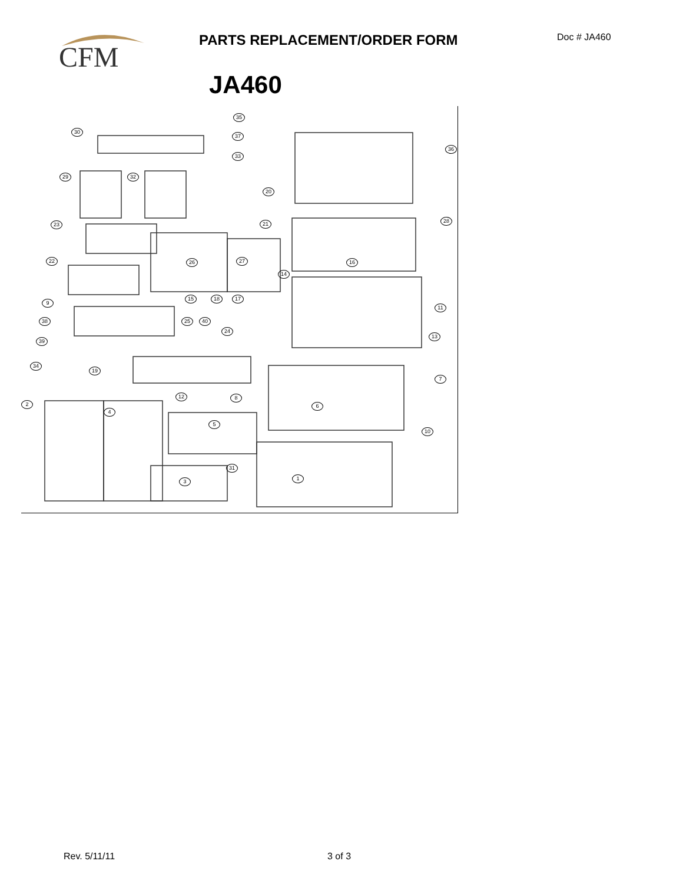CFM
PARTS REPLACEMENT/ORDER FORM Doc # JA460
JA460
35
30
37
36
33
29 32
20
21 28
23
16 26 27 22
14
15 18 17
9
11
25 40 38
24
13
39
34
19
7
12 8
2 6
4
5
10
31
1 3
Rev. 5/11/11 3 of 3